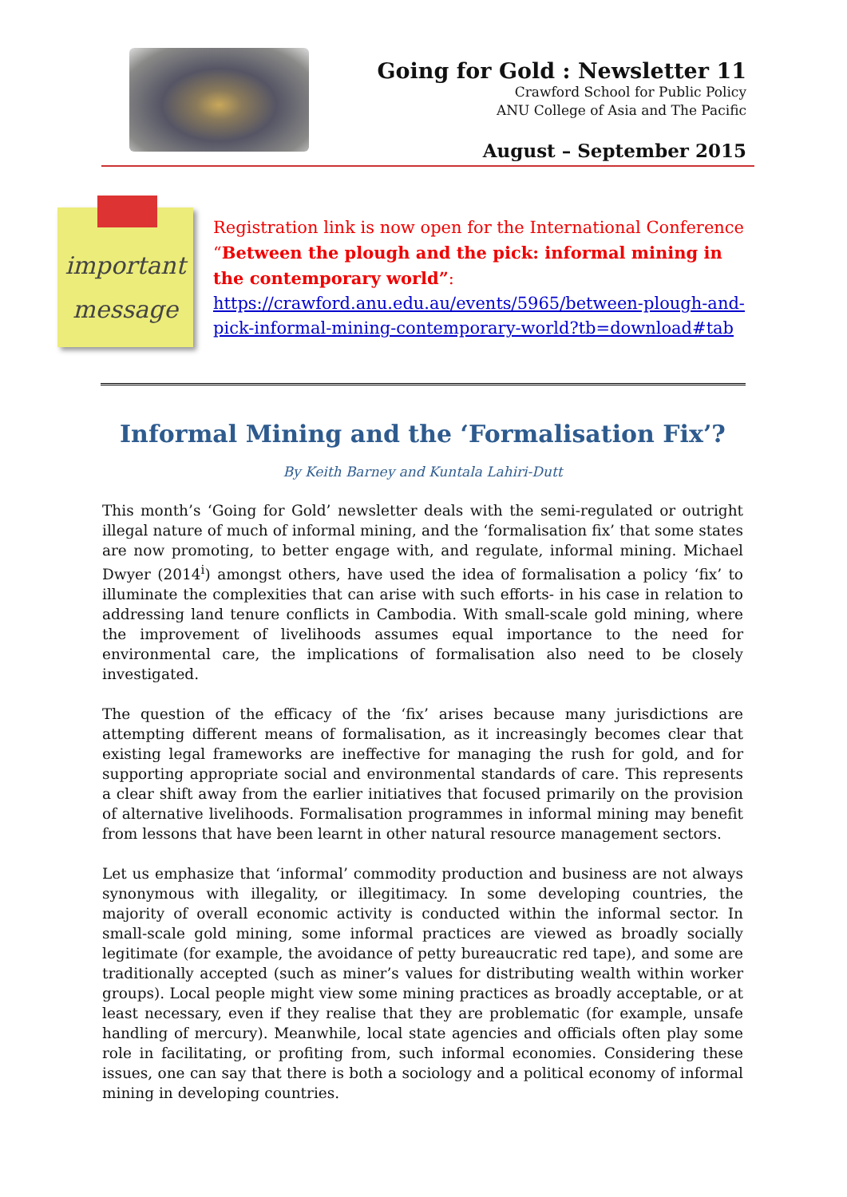Going for Gold : Newsletter 11
Crawford School for Public Policy
ANU College of Asia and The Pacific
August – September 2015
important
message
Registration link is now open for the International Conference “Between the plough and the pick: informal mining in the contemporary world”:
https://crawford.anu.edu.au/events/5965/between-plough-and-pick-informal-mining-contemporary-world?tb=download#tab
Informal Mining and the ‘Formalisation Fix’?
By Keith Barney and Kuntala Lahiri-Dutt
This month’s ‘Going for Gold’ newsletter deals with the semi-regulated or outright illegal nature of much of informal mining, and the ‘formalisation fix’ that some states are now promoting, to better engage with, and regulate, informal mining. Michael Dwyer (2014<sup>i</sup>) amongst others, have used the idea of formalisation a policy ‘fix’ to illuminate the complexities that can arise with such efforts- in his case in relation to addressing land tenure conflicts in Cambodia. With small-scale gold mining, where the improvement of livelihoods assumes equal importance to the need for environmental care, the implications of formalisation also need to be closely investigated.
The question of the efficacy of the ‘fix’ arises because many jurisdictions are attempting different means of formalisation, as it increasingly becomes clear that existing legal frameworks are ineffective for managing the rush for gold, and for supporting appropriate social and environmental standards of care. This represents a clear shift away from the earlier initiatives that focused primarily on the provision of alternative livelihoods. Formalisation programmes in informal mining may benefit from lessons that have been learnt in other natural resource management sectors.
Let us emphasize that ‘informal’ commodity production and business are not always synonymous with illegality, or illegitimacy. In some developing countries, the majority of overall economic activity is conducted within the informal sector. In small-scale gold mining, some informal practices are viewed as broadly socially legitimate (for example, the avoidance of petty bureaucratic red tape), and some are traditionally accepted (such as miner’s values for distributing wealth within worker groups). Local people might view some mining practices as broadly acceptable, or at least necessary, even if they realise that they are problematic (for example, unsafe handling of mercury). Meanwhile, local state agencies and officials often play some role in facilitating, or profiting from, such informal economies. Considering these issues, one can say that there is both a sociology and a political economy of informal mining in developing countries.